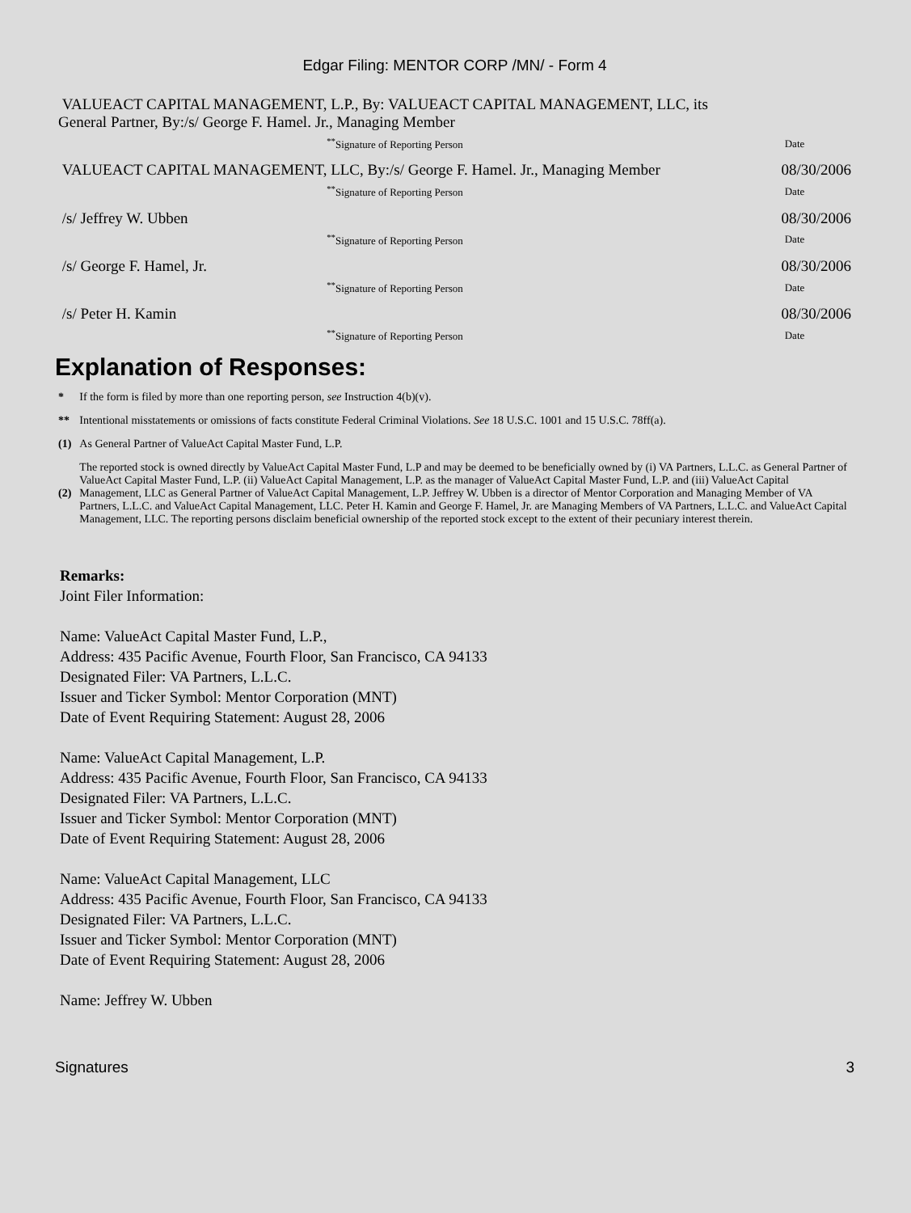Edgar Filing: MENTOR CORP /MN/ - Form 4
| VALUEACT CAPITAL MANAGEMENT, L.P., By: VALUEACT CAPITAL MANAGEMENT, LLC, its General Partner, By:/s/ George F. Hamel. Jr., Managing Member | |
| <sup>**</sup> Signature of Reporting Person | Date |
| VALUEACT CAPITAL MANAGEMENT, LLC, By:/s/ George F. Hamel. Jr., Managing Member | 08/30/2006 |
| <sup>**</sup> Signature of Reporting Person | Date |
| /s/ Jeffrey W. Ubben | 08/30/2006 |
| <sup>**</sup> Signature of Reporting Person | Date |
| /s/ George F. Hamel, Jr. | 08/30/2006 |
| <sup>**</sup> Signature of Reporting Person | Date |
| /s/ Peter H. Kamin | 08/30/2006 |
| <sup>**</sup> Signature of Reporting Person | Date |
Explanation of Responses:
| * | If the form is filed by more than one reporting person, see Instruction 4(b)(v). |
| ** | Intentional misstatements or omissions of facts constitute Federal Criminal Violations. See 18 U.S.C. 1001 and 15 U.S.C. 78ff(a). |
| (1) | As General Partner of ValueAct Capital Master Fund, L.P. |
| (2) | The reported stock is owned directly by ValueAct Capital Master Fund, L.P and may be deemed to be beneficially owned by (i) VA Partners, L.L.C. as General Partner of ValueAct Capital Master Fund, L.P. (ii) ValueAct Capital Management, L.P. as the manager of ValueAct Capital Master Fund, L.P. and (iii) ValueAct Capital Management, LLC as General Partner of ValueAct Capital Management, L.P. Jeffrey W. Ubben is a director of Mentor Corporation and Managing Member of VA Partners, L.L.C. and ValueAct Capital Management, LLC. Peter H. Kamin and George F. Hamel, Jr. are Managing Members of VA Partners, L.L.C. and ValueAct Capital Management, LLC. The reporting persons disclaim beneficial ownership of the reported stock except to the extent of their pecuniary interest therein. |
Remarks:
Joint Filer Information:
Name: ValueAct Capital Master Fund, L.P.,
Address: 435 Pacific Avenue, Fourth Floor, San Francisco, CA 94133
Designated Filer: VA Partners, L.L.C.
Issuer and Ticker Symbol: Mentor Corporation (MNT)
Date of Event Requiring Statement: August 28, 2006
Name: ValueAct Capital Management, L.P.
Address: 435 Pacific Avenue, Fourth Floor, San Francisco, CA 94133
Designated Filer: VA Partners, L.L.C.
Issuer and Ticker Symbol: Mentor Corporation (MNT)
Date of Event Requiring Statement: August 28, 2006
Name: ValueAct Capital Management, LLC
Address: 435 Pacific Avenue, Fourth Floor, San Francisco, CA 94133
Designated Filer: VA Partners, L.L.C.
Issuer and Ticker Symbol: Mentor Corporation (MNT)
Date of Event Requiring Statement: August 28, 2006
Name: Jeffrey W. Ubben
Signatures 3